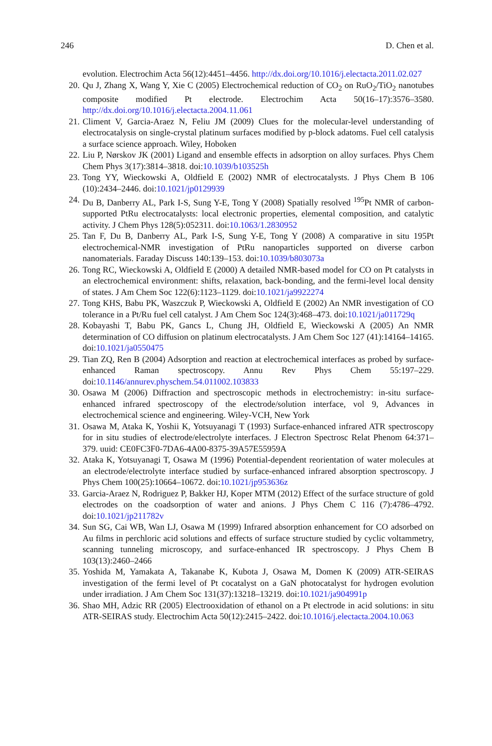246 D. Chen et al.
evolution. Electrochim Acta 56(12):4451–4456. http://dx.doi.org/10.1016/j.electacta.2011.02.027
20. Qu J, Zhang X, Wang Y, Xie C (2005) Electrochemical reduction of CO<sub>2</sub> on RuO<sub>2</sub>/TiO<sub>2</sub> nanotubes composite modified Pt electrode. Electrochim Acta 50(16–17):3576–3580. http://dx.doi.org/10.1016/j.electacta.2004.11.061
21. Climent V, Garcia-Araez N, Feliu JM (2009) Clues for the molecular-level understanding of electrocatalysis on single-crystal platinum surfaces modified by p-block adatoms. Fuel cell catalysis a surface science approach. Wiley, Hoboken
22. Liu P, Nørskov JK (2001) Ligand and ensemble effects in adsorption on alloy surfaces. Phys Chem Chem Phys 3(17):3814–3818. doi:10.1039/b103525h
23. Tong YY, Wieckowski A, Oldfield E (2002) NMR of electrocatalysts. J Phys Chem B 106 (10):2434–2446. doi:10.1021/jp0129939
24. Du B, Danberry AL, Park I-S, Sung Y-E, Tong Y (2008) Spatially resolved <sup>195</sup>Pt NMR of carbon-supported PtRu electrocatalysts: local electronic properties, elemental composition, and catalytic activity. J Chem Phys 128(5):052311. doi:10.1063/1.2830952
25. Tan F, Du B, Danberry AL, Park I-S, Sung Y-E, Tong Y (2008) A comparative in situ 195Pt electrochemical-NMR investigation of PtRu nanoparticles supported on diverse carbon nanomaterials. Faraday Discuss 140:139–153. doi:10.1039/b803073a
26. Tong RC, Wieckowski A, Oldfield E (2000) A detailed NMR-based model for CO on Pt catalysts in an electrochemical environment: shifts, relaxation, back-bonding, and the fermi-level local density of states. J Am Chem Soc 122(6):1123–1129. doi:10.1021/ja9922274
27. Tong KHS, Babu PK, Waszczuk P, Wieckowski A, Oldfield E (2002) An NMR investigation of CO tolerance in a Pt/Ru fuel cell catalyst. J Am Chem Soc 124(3):468–473. doi:10.1021/ja011729q
28. Kobayashi T, Babu PK, Gancs L, Chung JH, Oldfield E, Wieckowski A (2005) An NMR determination of CO diffusion on platinum electrocatalysts. J Am Chem Soc 127 (41):14164–14165. doi:10.1021/ja0550475
29. Tian ZQ, Ren B (2004) Adsorption and reaction at electrochemical interfaces as probed by surface-enhanced Raman spectroscopy. Annu Rev Phys Chem 55:197–229. doi:10.1146/annurev.physchem.54.011002.103833
30. Osawa M (2006) Diffraction and spectroscopic methods in electrochemistry: in-situ surface-enhanced infrared spectroscopy of the electrode/solution interface, vol 9, Advances in electrochemical science and engineering. Wiley-VCH, New York
31. Osawa M, Ataka K, Yoshii K, Yotsuyanagi T (1993) Surface-enhanced infrared ATR spectroscopy for in situ studies of electrode/electrolyte interfaces. J Electron Spectrosc Relat Phenom 64:371–379. uuid: CE0FC3F0-7DA6-4A00-8375-39A57E55959A
32. Ataka K, Yotsuyanagi T, Osawa M (1996) Potential-dependent reorientation of water molecules at an electrode/electrolyte interface studied by surface-enhanced infrared absorption spectroscopy. J Phys Chem 100(25):10664–10672. doi:10.1021/jp953636z
33. Garcia-Araez N, Rodriguez P, Bakker HJ, Koper MTM (2012) Effect of the surface structure of gold electrodes on the coadsorption of water and anions. J Phys Chem C 116 (7):4786–4792. doi:10.1021/jp211782v
34. Sun SG, Cai WB, Wan LJ, Osawa M (1999) Infrared absorption enhancement for CO adsorbed on Au films in perchloric acid solutions and effects of surface structure studied by cyclic voltammetry, scanning tunneling microscopy, and surface-enhanced IR spectroscopy. J Phys Chem B 103(13):2460–2466
35. Yoshida M, Yamakata A, Takanabe K, Kubota J, Osawa M, Domen K (2009) ATR-SEIRAS investigation of the fermi level of Pt cocatalyst on a GaN photocatalyst for hydrogen evolution under irradiation. J Am Chem Soc 131(37):13218–13219. doi:10.1021/ja904991p
36. Shao MH, Adzic RR (2005) Electrooxidation of ethanol on a Pt electrode in acid solutions: in situ ATR-SEIRAS study. Electrochim Acta 50(12):2415–2422. doi:10.1016/j.electacta.2004.10.063